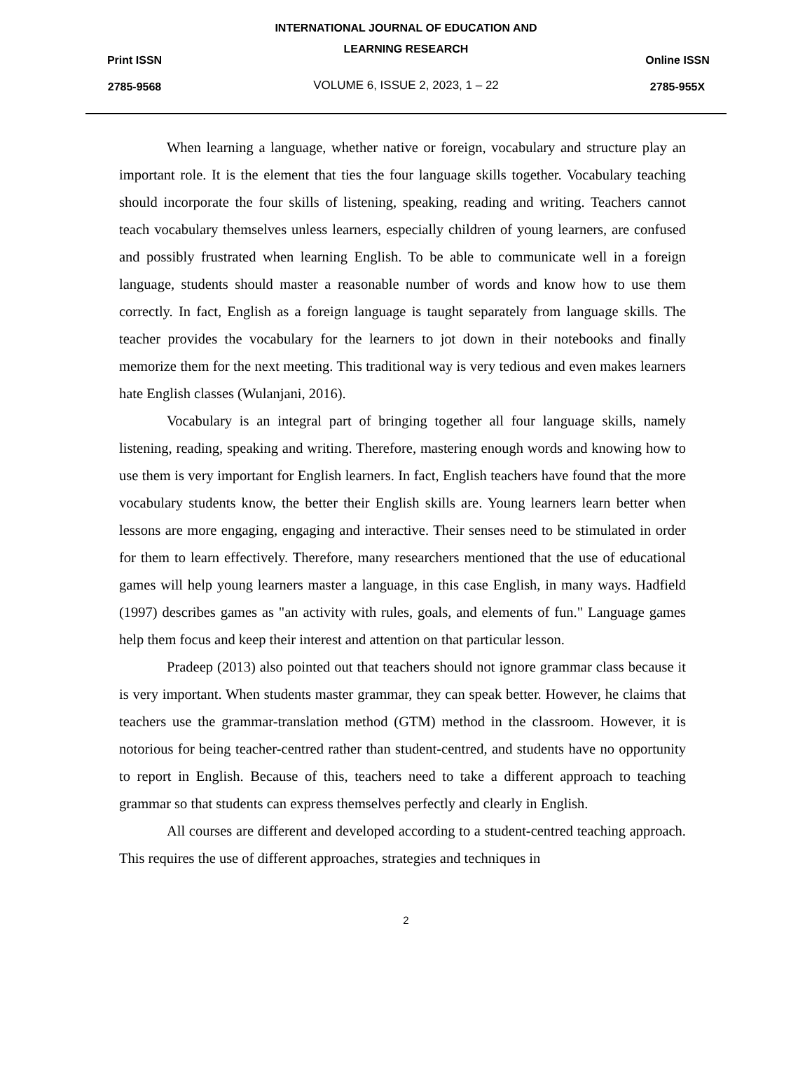Print ISSN
2785-9568
INTERNATIONAL JOURNAL OF EDUCATION AND
LEARNING RESEARCH
VOLUME 6, ISSUE 2, 2023, 1 – 22
Online ISSN
2785-955X
When learning a language, whether native or foreign, vocabulary and structure play an important role. It is the element that ties the four language skills together. Vocabulary teaching should incorporate the four skills of listening, speaking, reading and writing. Teachers cannot teach vocabulary themselves unless learners, especially children of young learners, are confused and possibly frustrated when learning English. To be able to communicate well in a foreign language, students should master a reasonable number of words and know how to use them correctly. In fact, English as a foreign language is taught separately from language skills. The teacher provides the vocabulary for the learners to jot down in their notebooks and finally memorize them for the next meeting. This traditional way is very tedious and even makes learners hate English classes (Wulanjani, 2016).
Vocabulary is an integral part of bringing together all four language skills, namely listening, reading, speaking and writing. Therefore, mastering enough words and knowing how to use them is very important for English learners. In fact, English teachers have found that the more vocabulary students know, the better their English skills are. Young learners learn better when lessons are more engaging, engaging and interactive. Their senses need to be stimulated in order for them to learn effectively. Therefore, many researchers mentioned that the use of educational games will help young learners master a language, in this case English, in many ways. Hadfield (1997) describes games as "an activity with rules, goals, and elements of fun." Language games help them focus and keep their interest and attention on that particular lesson.
Pradeep (2013) also pointed out that teachers should not ignore grammar class because it is very important. When students master grammar, they can speak better. However, he claims that teachers use the grammar-translation method (GTM) method in the classroom. However, it is notorious for being teacher-centred rather than student-centred, and students have no opportunity to report in English. Because of this, teachers need to take a different approach to teaching grammar so that students can express themselves perfectly and clearly in English.
All courses are different and developed according to a student-centred teaching approach. This requires the use of different approaches, strategies and techniques in
2